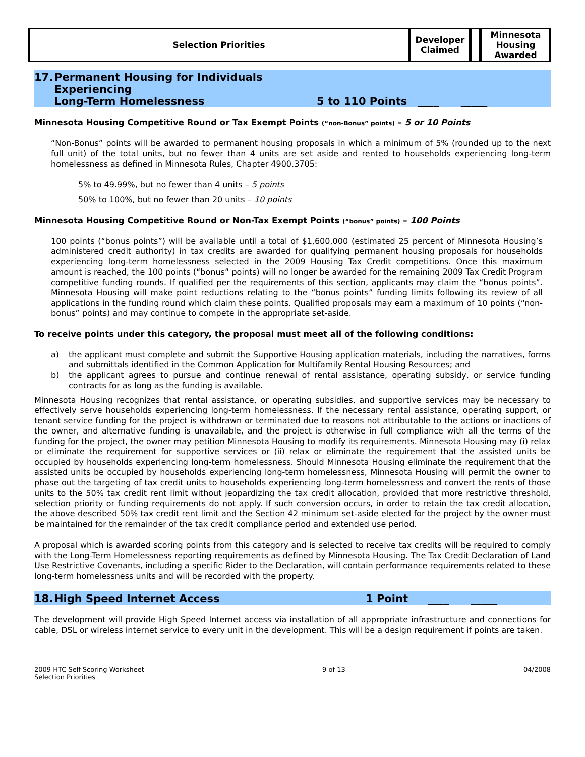| Selection Priorities | Developer Claimed | | Minnesota Housing Awarded |
| --- | --- | --- | --- |
17. Permanent Housing for Individuals Experiencing
Long-Term Homelessness
5 to 110 Points ____ _____
Minnesota Housing Competitive Round or Tax Exempt Points (“non-Bonus” points) – 5 or 10 Points
“Non-Bonus” points will be awarded to permanent housing proposals in which a minimum of 5% (rounded up to the next full unit) of the total units, but no fewer than 4 units are set aside and rented to households experiencing long-term homelessness as defined in Minnesota Rules, Chapter 4900.3705:
5% to 49.99%, but no fewer than 4 units – 5 points
50% to 100%, but no fewer than 20 units – 10 points
Minnesota Housing Competitive Round or Non-Tax Exempt Points (“bonus” points) – 100 Points
100 points (“bonus points”) will be available until a total of $1,600,000 (estimated 25 percent of Minnesota Housing’s administered credit authority) in tax credits are awarded for qualifying permanent housing proposals for households experiencing long-term homelessness selected in the 2009 Housing Tax Credit competitions. Once this maximum amount is reached, the 100 points (“bonus” points) will no longer be awarded for the remaining 2009 Tax Credit Program competitive funding rounds. If qualified per the requirements of this section, applicants may claim the “bonus points”. Minnesota Housing will make point reductions relating to the “bonus points” funding limits following its review of all applications in the funding round which claim these points. Qualified proposals may earn a maximum of 10 points (“non-bonus” points) and may continue to compete in the appropriate set-aside.
To receive points under this category, the proposal must meet all of the following conditions:
a)
the applicant must complete and submit the Supportive Housing application materials, including the narratives, forms and submittals identified in the Common Application for Multifamily Rental Housing Resources; and
b)
the applicant agrees to pursue and continue renewal of rental assistance, operating subsidy, or service funding contracts for as long as the funding is available.
Minnesota Housing recognizes that rental assistance, or operating subsidies, and supportive services may be necessary to effectively serve households experiencing long-term homelessness. If the necessary rental assistance, operating support, or tenant service funding for the project is withdrawn or terminated due to reasons not attributable to the actions or inactions of the owner, and alternative funding is unavailable, and the project is otherwise in full compliance with all the terms of the funding for the project, the owner may petition Minnesota Housing to modify its requirements. Minnesota Housing may (i) relax or eliminate the requirement for supportive services or (ii) relax or eliminate the requirement that the assisted units be occupied by households experiencing long-term homelessness. Should Minnesota Housing eliminate the requirement that the assisted units be occupied by households experiencing long-term homelessness, Minnesota Housing will permit the owner to phase out the targeting of tax credit units to households experiencing long-term homelessness and convert the rents of those units to the 50% tax credit rent limit without jeopardizing the tax credit allocation, provided that more restrictive threshold, selection priority or funding requirements do not apply. If such conversion occurs, in order to retain the tax credit allocation, the above described 50% tax credit rent limit and the Section 42 minimum set-aside elected for the project by the owner must be maintained for the remainder of the tax credit compliance period and extended use period.
A proposal which is awarded scoring points from this category and is selected to receive tax credits will be required to comply with the Long-Term Homelessness reporting requirements as defined by Minnesota Housing. The Tax Credit Declaration of Land Use Restrictive Covenants, including a specific Rider to the Declaration, will contain performance requirements related to these long-term homelessness units and will be recorded with the property.
18. High Speed Internet Access 1 Point ____ _____
The development will provide High Speed Internet access via installation of all appropriate infrastructure and connections for cable, DSL or wireless internet service to every unit in the development. This will be a design requirement if points are taken.
2009 HTC Self-Scoring Worksheet
Selection Priorities
9 of 13 04/2008